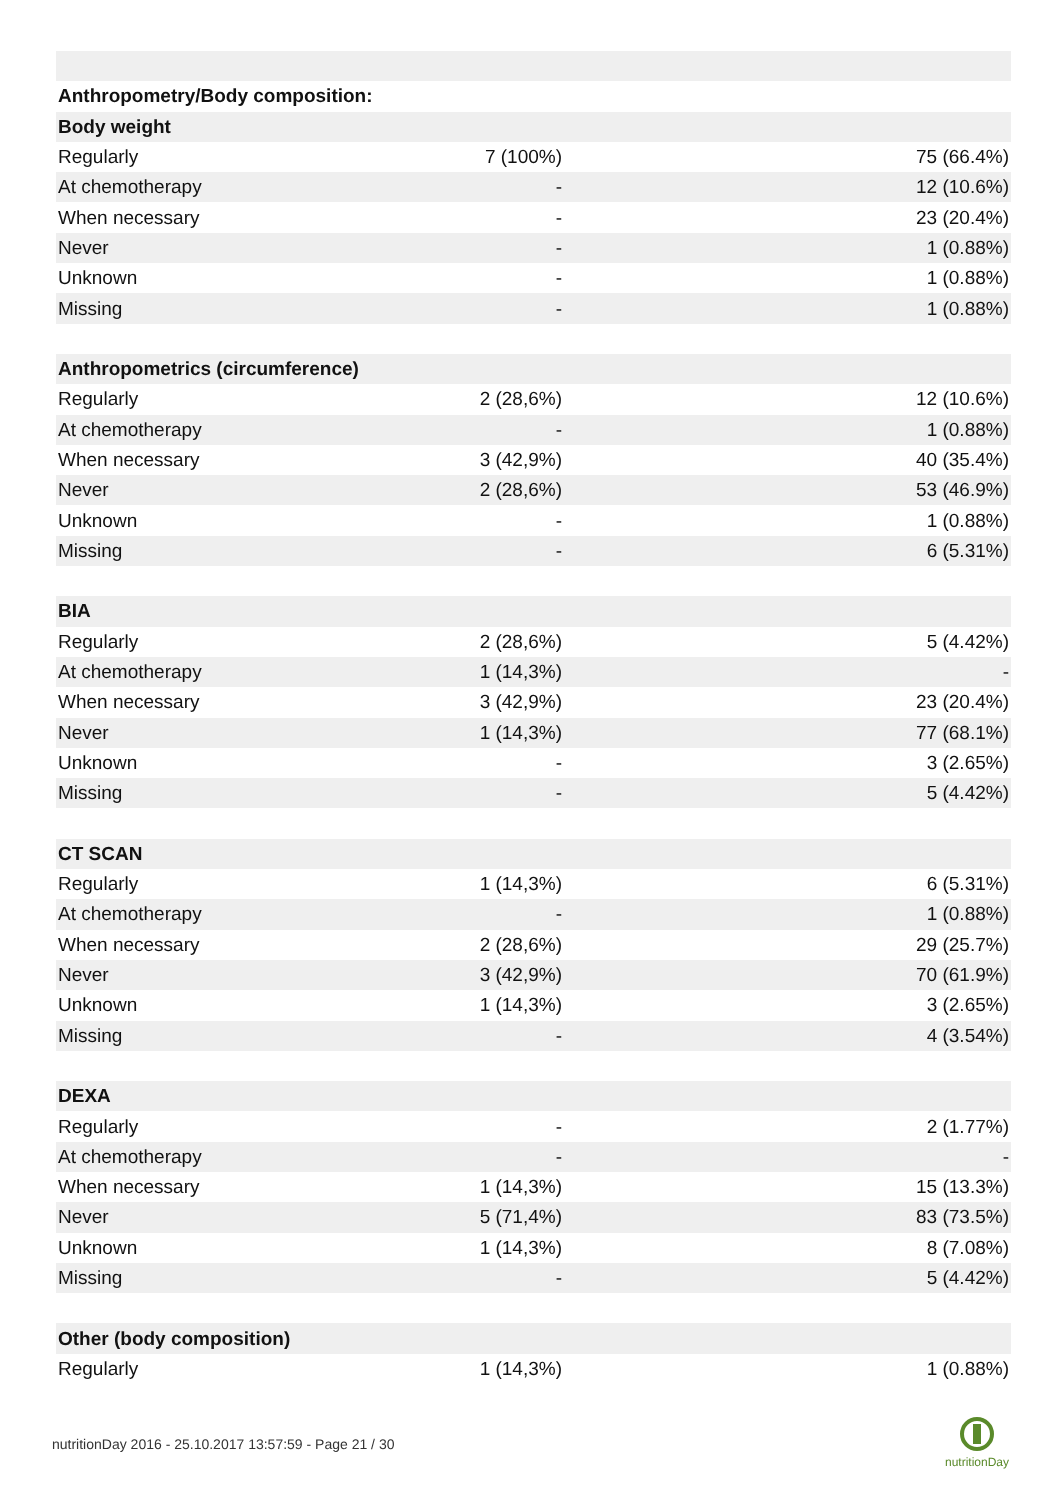| Anthropometry/Body composition: | | |
| Body weight | | |
| Regularly | 7 (100%) | 75 (66.4%) |
| At chemotherapy | - | 12 (10.6%) |
| When necessary | - | 23 (20.4%) |
| Never | - | 1 (0.88%) |
| Unknown | - | 1 (0.88%) |
| Missing | - | 1 (0.88%) |
| Anthropometrics (circumference) | | |
| Regularly | 2 (28,6%) | 12 (10.6%) |
| At chemotherapy | - | 1 (0.88%) |
| When necessary | 3 (42,9%) | 40 (35.4%) |
| Never | 2 (28,6%) | 53 (46.9%) |
| Unknown | - | 1 (0.88%) |
| Missing | - | 6 (5.31%) |
| BIA | | |
| Regularly | 2 (28,6%) | 5 (4.42%) |
| At chemotherapy | 1 (14,3%) | - |
| When necessary | 3 (42,9%) | 23 (20.4%) |
| Never | 1 (14,3%) | 77 (68.1%) |
| Unknown | - | 3 (2.65%) |
| Missing | - | 5 (4.42%) |
| CT SCAN | | |
| Regularly | 1 (14,3%) | 6 (5.31%) |
| At chemotherapy | - | 1 (0.88%) |
| When necessary | 2 (28,6%) | 29 (25.7%) |
| Never | 3 (42,9%) | 70 (61.9%) |
| Unknown | 1 (14,3%) | 3 (2.65%) |
| Missing | - | 4 (3.54%) |
| DEXA | | |
| Regularly | - | 2 (1.77%) |
| At chemotherapy | - | - |
| When necessary | 1 (14,3%) | 15 (13.3%) |
| Never | 5 (71,4%) | 83 (73.5%) |
| Unknown | 1 (14,3%) | 8 (7.08%) |
| Missing | - | 5 (4.42%) |
| Other (body composition) | | |
| Regularly | 1 (14,3%) | 1 (0.88%) |
nutritionDay 2016 - 25.10.2017 13:57:59 - Page 21 / 30
nutritionDay